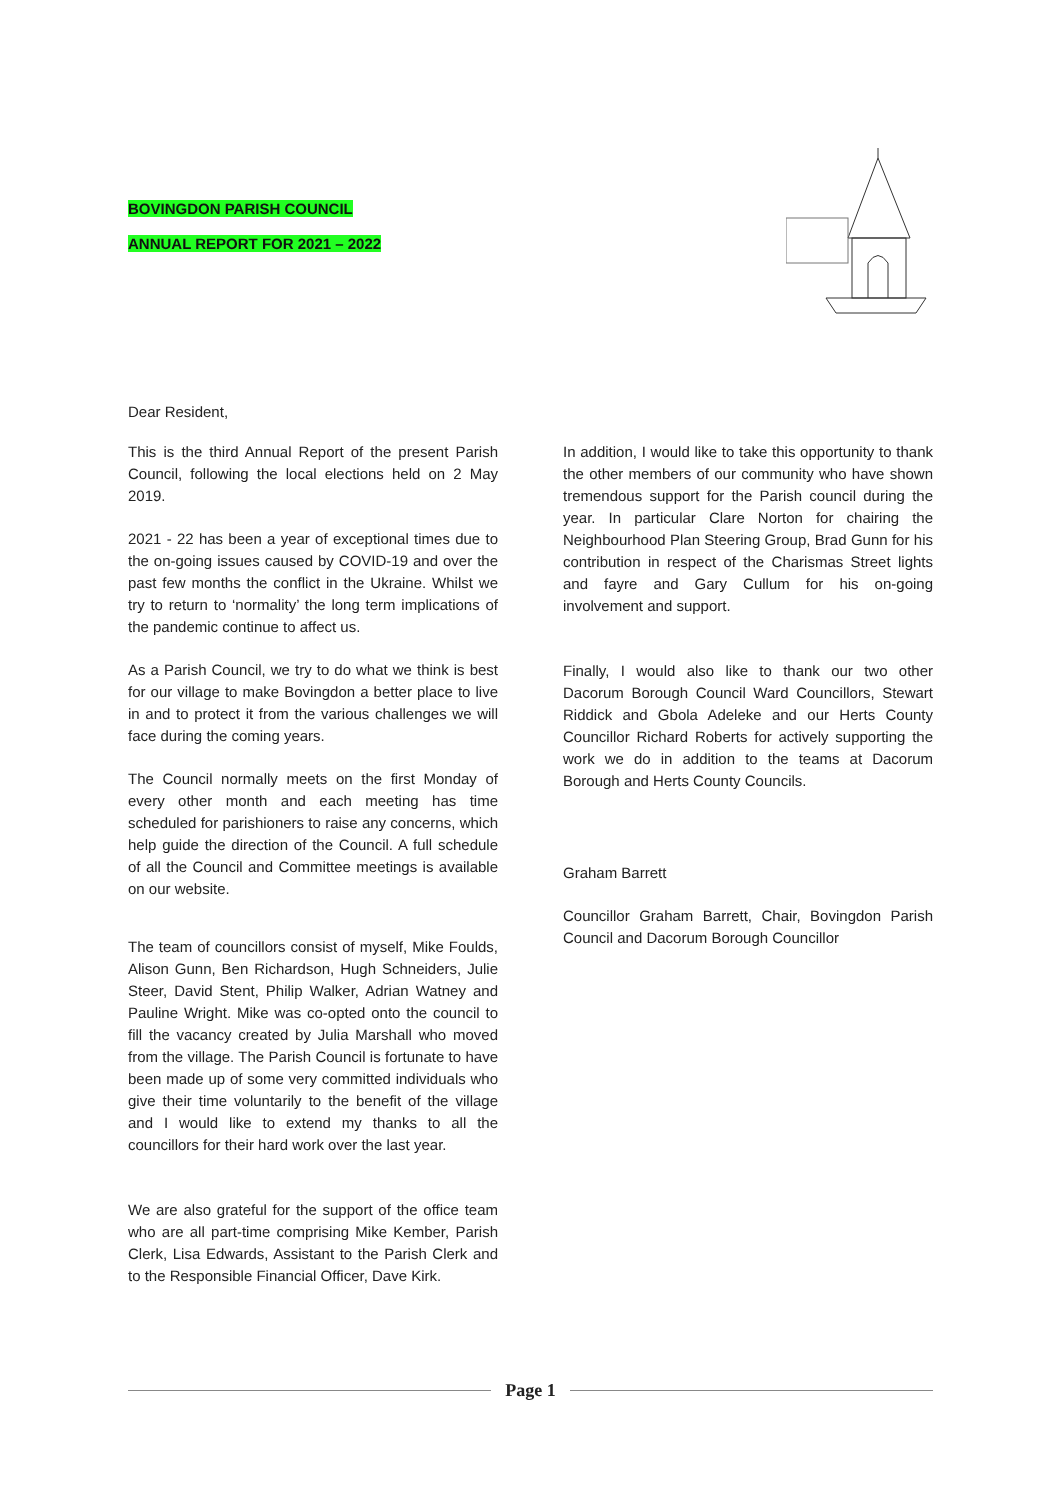BOVINGDON PARISH COUNCIL
ANNUAL REPORT FOR 2021 – 2022
Dear Resident,
This is the third Annual Report of the present Parish Council, following the local elections held on 2 May 2019.
2021 - 22 has been a year of exceptional times due to the on-going issues caused by COVID-19 and over the past few months the conflict in the Ukraine. Whilst we try to return to ‘normality’ the long term implications of the pandemic continue to affect us.
As a Parish Council, we try to do what we think is best for our village to make Bovingdon a better place to live in and to protect it from the various challenges we will face during the coming years.
The Council normally meets on the first Monday of every other month and each meeting has time scheduled for parishioners to raise any concerns, which help guide the direction of the Council. A full schedule of all the Council and Committee meetings is available on our website.
The team of councillors consist of myself, Mike Foulds, Alison Gunn, Ben Richardson, Hugh Schneiders, Julie Steer, David Stent, Philip Walker, Adrian Watney and Pauline Wright. Mike was co-opted onto the council to fill the vacancy created by Julia Marshall who moved from the village. The Parish Council is fortunate to have been made up of some very committed individuals who give their time voluntarily to the benefit of the village and I would like to extend my thanks to all the councillors for their hard work over the last year.
We are also grateful for the support of the office team who are all part-time comprising Mike Kember, Parish Clerk, Lisa Edwards, Assistant to the Parish Clerk and to the Responsible Financial Officer, Dave Kirk.
In addition, I would like to take this opportunity to thank the other members of our community who have shown tremendous support for the Parish council during the year. In particular Clare Norton for chairing the Neighbourhood Plan Steering Group, Brad Gunn for his contribution in respect of the Charismas Street lights and fayre and Gary Cullum for his on-going involvement and support.
Finally, I would also like to thank our two other Dacorum Borough Council Ward Councillors, Stewart Riddick and Gbola Adeleke and our Herts County Councillor Richard Roberts for actively supporting the work we do in addition to the teams at Dacorum Borough and Herts County Councils.
Graham Barrett
Councillor Graham Barrett, Chair, Bovingdon Parish Council and Dacorum Borough Councillor
Page 1